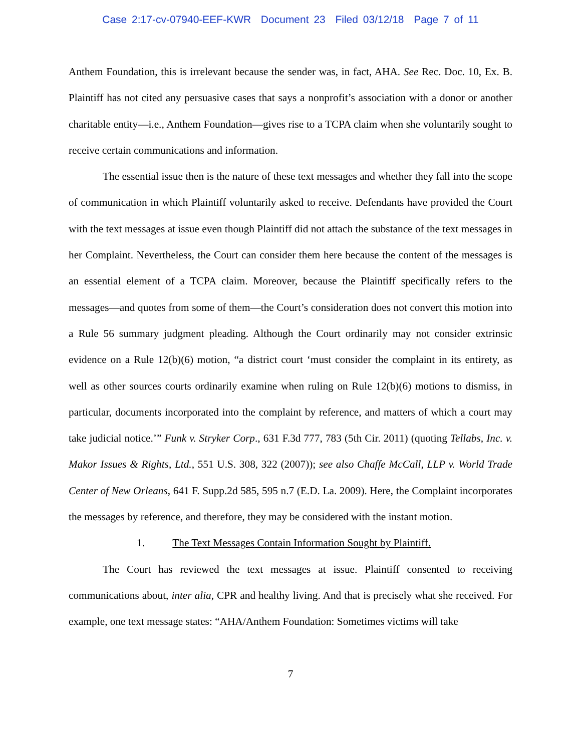Case 2:17-cv-07940-EEF-KWR Document 23 Filed 03/12/18 Page 7 of 11
Anthem Foundation, this is irrelevant because the sender was, in fact, AHA. See Rec. Doc. 10, Ex. B. Plaintiff has not cited any persuasive cases that says a nonprofit’s association with a donor or another charitable entity—i.e., Anthem Foundation—gives rise to a TCPA claim when she voluntarily sought to receive certain communications and information.
The essential issue then is the nature of these text messages and whether they fall into the scope of communication in which Plaintiff voluntarily asked to receive. Defendants have provided the Court with the text messages at issue even though Plaintiff did not attach the substance of the text messages in her Complaint. Nevertheless, the Court can consider them here because the content of the messages is an essential element of a TCPA claim. Moreover, because the Plaintiff specifically refers to the messages—and quotes from some of them—the Court’s consideration does not convert this motion into a Rule 56 summary judgment pleading. Although the Court ordinarily may not consider extrinsic evidence on a Rule 12(b)(6) motion, “a district court ‘must consider the complaint in its entirety, as well as other sources courts ordinarily examine when ruling on Rule 12(b)(6) motions to dismiss, in particular, documents incorporated into the complaint by reference, and matters of which a court may take judicial notice.’” Funk v. Stryker Corp., 631 F.3d 777, 783 (5th Cir. 2011) (quoting Tellabs, Inc. v. Makor Issues & Rights, Ltd., 551 U.S. 308, 322 (2007)); see also Chaffe McCall, LLP v. World Trade Center of New Orleans, 641 F. Supp.2d 585, 595 n.7 (E.D. La. 2009). Here, the Complaint incorporates the messages by reference, and therefore, they may be considered with the instant motion.
1. The Text Messages Contain Information Sought by Plaintiff.
The Court has reviewed the text messages at issue. Plaintiff consented to receiving communications about, inter alia, CPR and healthy living. And that is precisely what she received. For example, one text message states: “AHA/Anthem Foundation: Sometimes victims will take
7